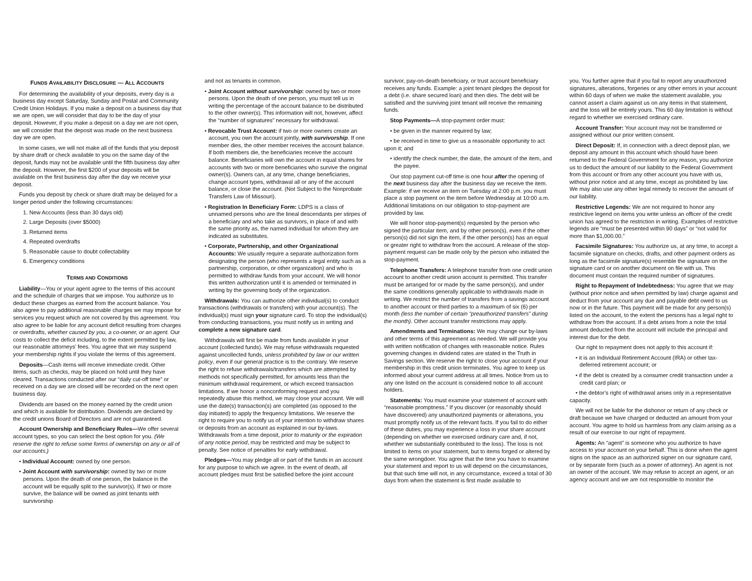FUNDS AVAILABILITY DISCLOSURE — ALL ACCOUNTS
For determining the availability of your deposits, every day is a business day except Saturday, Sunday and Postal and Community Credit Union Holidays. If you make a deposit on a business day that we are open, we will consider that day to be the day of your deposit. However, if you make a deposit on a day we are not open, we will consider that the deposit was made on the next business day we are open.
In some cases, we will not make all of the funds that you deposit by share draft or check available to you on the same day of the deposit, funds may not be available until the fifth business day after the deposit. However, the first $200 of your deposits will be available on the first business day after the day we receive your deposit.
Funds you deposit by check or share draft may be delayed for a longer period under the following circumstances:
1. New Accounts (less than 30 days old)
2. Large Deposits (over $5000)
3. Returned items
4. Repeated overdrafts
5. Reasonable cause to doubt collectability
6. Emergency conditions
TERMS AND CONDITIONS
Liability—You or your agent agree to the terms of this account and the schedule of charges that we impose. You authorize us to deduct these charges as earned from the account balance. You also agree to pay additional reasonable charges we may impose for services you request which are not covered by this agreement. You also agree to be liable for any account deficit resulting from charges or overdrafts, whether caused by you, a co-owner, or an agent. Our costs to collect the deficit including, to the extent permitted by law, our reasonable attorneys’ fees. You agree that we may suspend your membership rights if you violate the terms of this agreement.
Deposits—Cash items will receive immediate credit. Other items, such as checks, may be placed on hold until they have cleared. Transactions conducted after our “daily cut-off time” or received on a day we are closed will be recorded on the next open business day.
Dividends are based on the money earned by the credit union and which is available for distribution. Dividends are declared by the credit unions Board of Directors and are not guaranteed.
Account Ownership and Beneficiary Rules—We offer several account types, so you can select the best option for you. (We reserve the right to refuse some forms of ownership on any or all of our accounts.)
• Individual Account: owned by one person.
• Joint Account with survivorship: owned by two or more persons. Upon the death of one person, the balance in the account will be equally split to the survivor(s). If two or more survive, the balance will be owned as joint tenants with survivorship
and not as tenants in common.
• Joint Account without survivorship: owned by two or more persons. Upon the death of one person, you must tell us in writing the percentage of the account balance to be distributed to the other owner(s). This information will not, however, affect the “number of signatures” necessary for withdrawal.
• Revocable Trust Account: if two or more owners create an account, you own the account jointly, with survivorship. If one member dies, the other member receives the account balance. If both members die, the beneficiaries receive the account balance. Beneficiaries will own the account in equal shares for accounts with two or more beneficiaries who survive the original owner(s). Owners can, at any time, change beneficiaries, change account types, withdrawal all or any of the account balance, or close the account. (Not Subject to the Nonprobate Transfers Law of Missouri).
• Registration In Beneficiary Form: LDPS is a class of unnamed persons who are the lineal descendants per stirpes of a beneficiary and who take as survivors, in place of and with the same priority as, the named individual for whom they are indicated as substitutes.
• Corporate, Partnership, and other Organizational Accounts: We usually require a separate authorization form designating the person (who represents a legal entity such as a partnership, corporation, or other organization) and who is permitted to withdraw funds from your account. We will honor this written authorization until it is amended or terminated in writing by the governing body of the organization.
Withdrawals: You can authorize other individual(s) to conduct transactions (withdrawals or transfers) with your account(s). The individual(s) must sign your signature card. To stop the individual(s) from conducting transactions, you must notify us in writing and complete a new signature card.
Withdrawals will first be made from funds available in your account (collected funds). We may refuse withdrawals requested against uncollected funds, unless prohibited by law or our written policy, even if our general practice is to the contrary. We reserve the right to refuse withdrawals/transfers which are attempted by methods not specifically permitted, for amounts less than the minimum withdrawal requirement, or which exceed transaction limitations. If we honor a nonconforming request and you repeatedly abuse this method, we may close your account. We will use the date(s) transaction(s) are completed (as opposed to the day initiated) to apply the frequency limitations. We reserve the right to require you to notify us of your intention to withdraw shares or deposits from an account as explained in our by-laws. Withdrawals from a time deposit, prior to maturity or the expiration of any notice period, may be restricted and may be subject to penalty. See notice of penalties for early withdrawal.
Pledges—You may pledge all or part of the funds in an account for any purpose to which we agree. In the event of death, all account pledges must first be satisfied before the joint account
survivor, pay-on-death beneficiary, or trust account beneficiary receives any funds. Example: a joint tenant pledges the deposit for a debt (i.e. share secured loan) and then dies. The debt will be satisfied and the surviving joint tenant will receive the remaining funds.
Stop Payments—A stop-payment order must:
• be given in the manner required by law;
• be received in time to give us a reasonable opportunity to act upon it; and
• identify the check number, the date, the amount of the item, and the payee.
Our stop payment cut-off time is one hour after the opening of the next business day after the business day we receive the item. Example: if we receive an item on Tuesday at 2:00 p.m. you must place a stop payment on the item before Wednesday at 10:00 a.m. Additional limitations on our obligation to stop-payment are provided by law.
We will honor stop-payment(s) requested by the person who signed the particular item, and by other person(s), even if the other person(s) did not sign the item, if the other person(s) has an equal or greater right to withdraw from the account. A release of the stop-payment request can be made only by the person who initiated the stop-payment.
Telephone Transfers: A telephone transfer from one credit union account to another credit union account is permitted. This transfer must be arranged for or made by the same person(s), and under the same conditions generally applicable to withdrawals made in writing. We restrict the number of transfers from a savings account to another account or third parties to a maximum of six (6) per month (less the number of certain “preauthorized transfers” during the month). Other account transfer restrictions may apply.
Amendments and Terminations: We may change our by-laws and other terms of this agreement as needed. We will provide you with written notification of changes with reasonable notice. Rules governing changes in dividend rates are stated in the Truth in Savings section. We reserve the right to close your account if your membership in this credit union terminates. You agree to keep us informed about your current address at all times. Notice from us to any one listed on the account is considered notice to all account holders.
Statements: You must examine your statement of account with “reasonable promptness.” If you discover (or reasonably should have discovered) any unauthorized payments or alterations, you must promptly notify us of the relevant facts. If you fail to do either of these duties, you may experience a loss in your share account (depending on whether we exercised ordinary care and, if not, whether we substantially contributed to the loss). The loss is not limited to items on your statement, but to items forged or altered by the same wrongdoer. You agree that the time you have to examine your statement and report to us will depend on the circumstances, but that such time will not, in any circumstance, exceed a total of 30 days from when the statement is first made available to
you. You further agree that if you fail to report any unauthorized signatures, alterations, forgeries or any other errors in your account within 60 days of when we make the statement available, you cannot assert a claim against us on any items in that statement, and the loss will be entirely yours. This 60 day limitation is without regard to whether we exercised ordinary care.
Account Transfer: Your account may not be transferred or assigned without our prior written consent.
Direct Deposit: If, in connection with a direct deposit plan, we deposit any amount in this account which should have been returned to the Federal Government for any reason, you authorize us to deduct the amount of our liability to the Federal Government from this account or from any other account you have with us, without prior notice and at any time, except as prohibited by law. We may also use any other legal remedy to recover the amount of our liability.
Restrictive Legends: We are not required to honor any restrictive legend on items you write unless an officer of the credit union has agreed to the restriction in writing. Examples of restrictive legends are “must be presented within 90 days” or “not valid for more than $1,000.00.”
Facsimile Signatures: You authorize us, at any time, to accept a facsimile signature on checks, drafts, and other payment orders as long as the facsimile signature(s) resemble the signature on the signature card or on another document on file with us. This document must contain the required number of signatures.
Right to Repayment of Indebtedness: You agree that we may (without prior notice and when permitted by law) charge against and deduct from your account any due and payable debt owed to us now or in the future. This payment will be made for any person(s) listed on the account, to the extent the persons has a legal right to withdraw from the account. If a debt arises from a note the total amount deducted from the account will include the principal and interest due for the debt.
Our right to repayment does not apply to this account if:
• it is an Individual Retirement Account (IRA) or other tax-deferred retirement account; or
• if the debt is created by a consumer credit transaction under a credit card plan; or
• the debtor’s right of withdrawal arises only in a representative capacity.
We will not be liable for the dishonor or return of any check or draft because we have charged or deducted an amount from your account. You agree to hold us harmless from any claim arising as a result of our exercise to our right of repayment.
Agents: An “agent” is someone who you authorize to have access to your account on your behalf. This is done when the agent signs on the space as an authorized signer on our signature card, or by separate form (such as a power of attorney). An agent is not an owner of the account. We may refuse to accept an agent, or an agency account and we are not responsible to monitor the